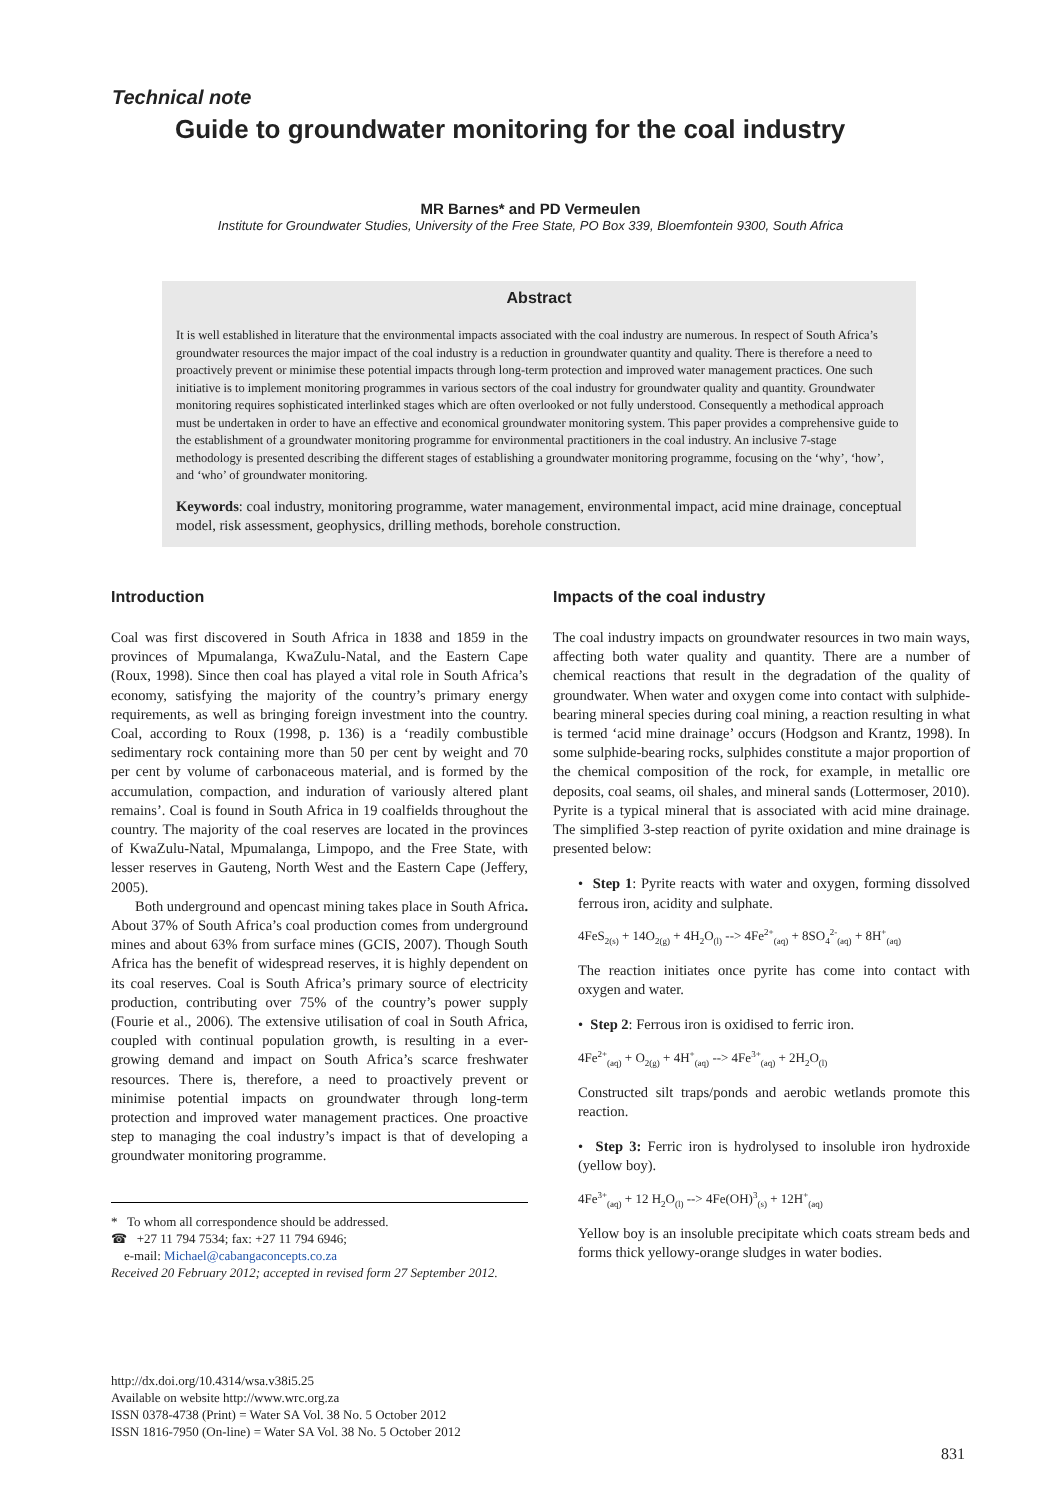Technical note
Guide to groundwater monitoring for the coal industry
MR Barnes* and PD Vermeulen
Institute for Groundwater Studies, University of the Free State, PO Box 339, Bloemfontein 9300, South Africa
Abstract
It is well established in literature that the environmental impacts associated with the coal industry are numerous. In respect of South Africa’s groundwater resources the major impact of the coal industry is a reduction in groundwater quantity and quality. There is therefore a need to proactively prevent or minimise these potential impacts through long-term protection and improved water management practices. One such initiative is to implement monitoring programmes in various sectors of the coal industry for groundwater quality and quantity. Groundwater monitoring requires sophisticated interlinked stages which are often overlooked or not fully understood. Consequently a methodical approach must be undertaken in order to have an effective and economical groundwater monitoring system. This paper provides a comprehensive guide to the establishment of a groundwater monitoring programme for environmental practitioners in the coal industry. An inclusive 7-stage methodology is presented describing the different stages of establishing a groundwater monitoring programme, focusing on the ‘why’, ‘how’, and ‘who’ of groundwater monitoring.
Keywords: coal industry, monitoring programme, water management, environmental impact, acid mine drainage, conceptual model, risk assessment, geophysics, drilling methods, borehole construction.
Introduction
Coal was first discovered in South Africa in 1838 and 1859 in the provinces of Mpumalanga, KwaZulu-Natal, and the Eastern Cape (Roux, 1998). Since then coal has played a vital role in South Africa’s economy, satisfying the majority of the country’s primary energy requirements, as well as bringing foreign investment into the country. Coal, according to Roux (1998, p. 136) is a ‘readily combustible sedimentary rock containing more than 50 per cent by weight and 70 per cent by volume of carbonaceous material, and is formed by the accumulation, compaction, and induration of variously altered plant remains’. Coal is found in South Africa in 19 coalfields throughout the country. The majority of the coal reserves are located in the provinces of KwaZulu-Natal, Mpumalanga, Limpopo, and the Free State, with lesser reserves in Gauteng, North West and the Eastern Cape (Jeffery, 2005).
Both underground and opencast mining takes place in South Africa. About 37% of South Africa’s coal production comes from underground mines and about 63% from surface mines (GCIS, 2007). Though South Africa has the benefit of widespread reserves, it is highly dependent on its coal reserves. Coal is South Africa’s primary source of electricity production, contributing over 75% of the country’s power supply (Fourie et al., 2006). The extensive utilisation of coal in South Africa, coupled with continual population growth, is resulting in a ever-growing demand and impact on South Africa’s scarce freshwater resources. There is, therefore, a need to proactively prevent or minimise potential impacts on groundwater through long-term protection and improved water management practices. One proactive step to managing the coal industry’s impact is that of developing a groundwater monitoring programme.
* To whom all correspondence should be addressed.
☎ +27 11 794 7534; fax: +27 11 794 6946;
e-mail: Michael@cabangaconcepts.co.za
Received 20 February 2012; accepted in revised form 27 September 2012.
Impacts of the coal industry
The coal industry impacts on groundwater resources in two main ways, affecting both water quality and quantity. There are a number of chemical reactions that result in the degradation of the quality of groundwater. When water and oxygen come into contact with sulphide-bearing mineral species during coal mining, a reaction resulting in what is termed ‘acid mine drainage’ occurs (Hodgson and Krantz, 1998). In some sulphide-bearing rocks, sulphides constitute a major proportion of the chemical composition of the rock, for example, in metallic ore deposits, coal seams, oil shales, and mineral sands (Lottermoser, 2010). Pyrite is a typical mineral that is associated with acid mine drainage. The simplified 3-step reaction of pyrite oxidation and mine drainage is presented below:
• Step 1: Pyrite reacts with water and oxygen, forming dissolved ferrous iron, acidity and sulphate.
4FeS<sub>2(s)</sub> + 14O<sub>2(g)</sub> + 4H<sub>2</sub>O<sub>(l)</sub> --> 4Fe<sup>2+</sup><sub>(aq)</sub> + 8SO<sub>4</sub><sup>2-</sup><sub>(aq)</sub> + 8H<sup>+</sup><sub>(aq)</sub>
The reaction initiates once pyrite has come into contact with oxygen and water.
• Step 2: Ferrous iron is oxidised to ferric iron.
4Fe<sup>2+</sup><sub>(aq)</sub> + O<sub>2(g)</sub> + 4H<sup>+</sup><sub>(aq)</sub> --> 4Fe<sup>3+</sup><sub>(aq)</sub> + 2H<sub>2</sub>O<sub>(l)</sub>
Constructed silt traps/ponds and aerobic wetlands promote this reaction.
• Step 3: Ferric iron is hydrolysed to insoluble iron hydroxide (yellow boy).
4Fe<sup>3+</sup><sub>(aq)</sub> + 12 H<sub>2</sub>O<sub>(l)</sub> --> 4Fe(OH)<sup>3</sup><sub>(s)</sub> + 12H<sup>+</sup><sub>(aq)</sub>
Yellow boy is an insoluble precipitate which coats stream beds and forms thick yellowy-orange sludges in water bodies.
http://dx.doi.org/10.4314/wsa.v38i5.25
Available on website http://www.wrc.org.za
ISSN 0378-4738 (Print) = Water SA Vol. 38 No. 5 October 2012
ISSN 1816-7950 (On-line) = Water SA Vol. 38 No. 5 October 2012
831